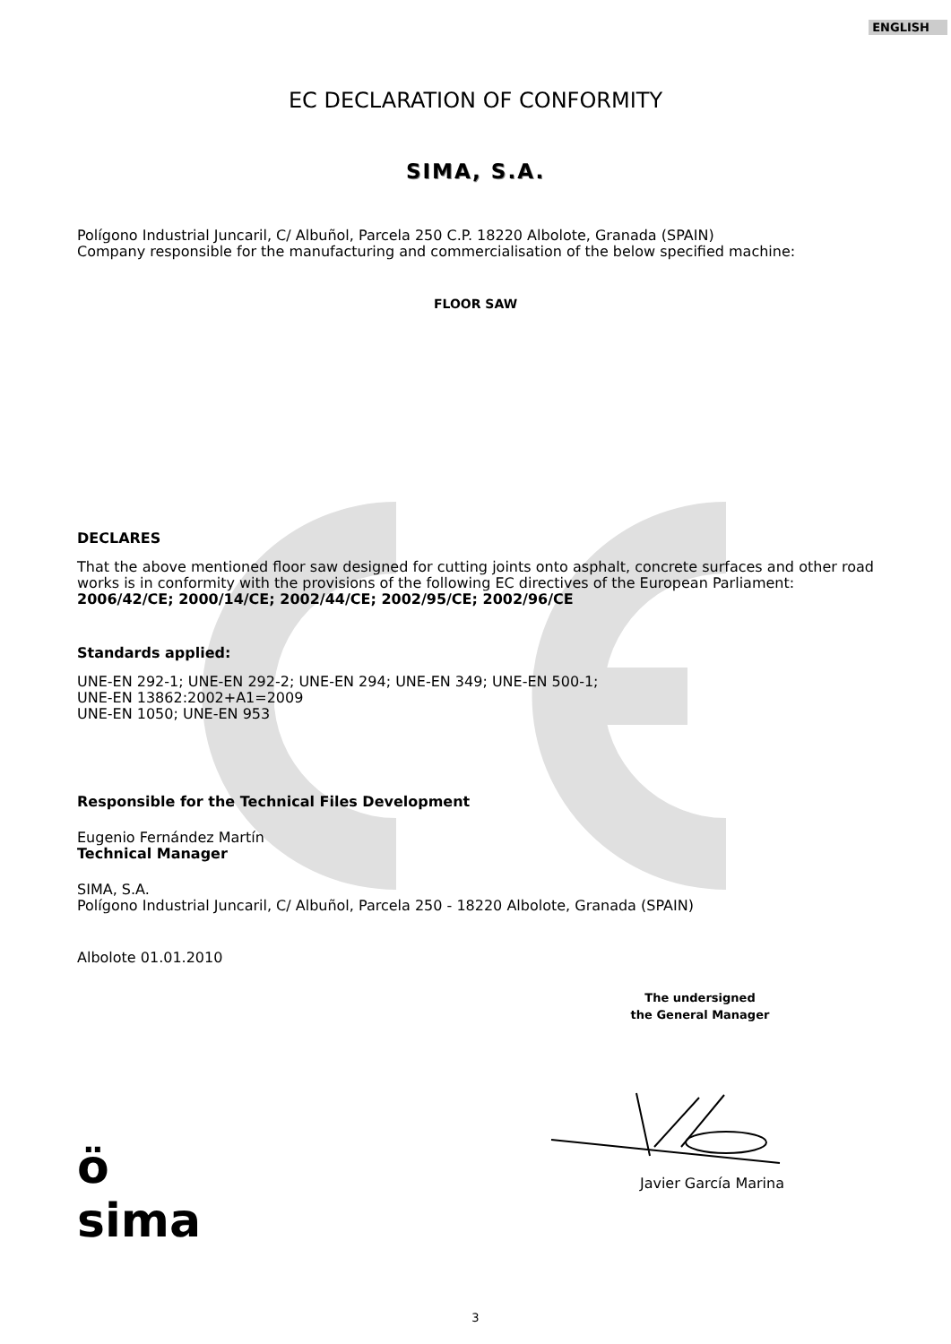ENGLISH
EC DECLARATION OF CONFORMITY
SIMA, S.A.
Polígono Industrial Juncaril, C/ Albuñol, Parcela 250 C.P. 18220 Albolote, Granada (SPAIN)
Company responsible for the manufacturing and commercialisation of the below specified machine:
FLOOR SAW
DECLARES
That the above mentioned floor saw designed for cutting joints onto asphalt, concrete surfaces and other road works is in conformity with the provisions of the following EC directives of the European Parliament:
2006/42/CE; 2000/14/CE; 2002/44/CE; 2002/95/CE; 2002/96/CE
Standards applied:
UNE-EN 292-1; UNE-EN 292-2; UNE-EN 294; UNE-EN 349; UNE-EN 500-1;
UNE-EN 13862:2002+A1=2009
UNE-EN 1050; UNE-EN 953
Responsible for the Technical Files Development
Eugenio Fernández Martín
Technical Manager
SIMA, S.A.
Polígono Industrial Juncaril, C/ Albuñol, Parcela 250 - 18220 Albolote, Granada (SPAIN)
Albolote 01.01.2010
The undersigned
the General Manager
ö
sima
Javier García Marina
3